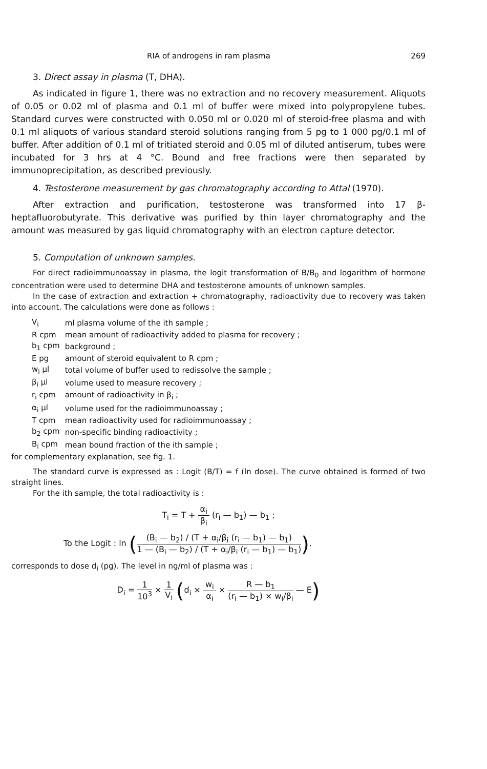RIA of androgens in ram plasma 269
3. Direct assay in plasma (T, DHA).
As indicated in figure 1, there was no extraction and no recovery measurement. Aliquots of 0.05 or 0.02 ml of plasma and 0.1 ml of buffer were mixed into polypropylene tubes. Standard curves were constructed with 0.050 ml or 0.020 ml of steroid-free plasma and with 0.1 ml aliquots of various standard steroid solutions ranging from 5 pg to 1 000 pg/0.1 ml of buffer. After addition of 0.1 ml of tritiated steroid and 0.05 ml of diluted antiserum, tubes were incubated for 3 hrs at 4 °C. Bound and free fractions were then separated by immunoprecipitation, as described previously.
4. Testosterone measurement by gas chromatography according to Attal (1970).
After extraction and purification, testosterone was transformed into 17 β-heptafluorobutyrate. This derivative was purified by thin layer chromatography and the amount was measured by gas liquid chromatography with an electron capture detector.
5. Computation of unknown samples.
For direct radioimmunoassay in plasma, the logit transformation of B/B<sub>0</sub> and logarithm of hormone concentration were used to determine DHA and testosterone amounts of unknown samples.
In the case of extraction and extraction + chromatography, radioactivity due to recovery was taken into account. The calculations were done as follows :
| V<sub>i</sub> | ml plasma volume of the ith sample ; |
| R cpm | mean amount of radioactivity added to plasma for recovery ; |
| b<sub>1</sub> cpm | background ; |
| E pg | amount of steroid equivalent to R cpm ; |
| w<sub>i</sub> μl | total volume of buffer used to redissolve the sample ; |
| β<sub>i</sub> μl | volume used to measure recovery ; |
| r<sub>i</sub> cpm | amount of radioactivity in β<sub>i</sub> ; |
| α<sub>i</sub> μl | volume used for the radioimmunoassay ; |
| T cpm | mean radioactivity used for radioimmunoassay ; |
| b<sub>2</sub> cpm | non-specific binding radioactivity ; |
| B<sub>i</sub> cpm | mean bound fraction of the ith sample ; |
for complementary explanation, see fig. 1.
The standard curve is expressed as : Logit (B/T) = f (ln dose). The curve obtained is formed of two straight lines.
For the ith sample, the total radioactivity is :
T<sub>i</sub> = T + α<sub>i</sub> β<sub>i</sub> (r<sub>i</sub> — b<sub>1</sub>) — b<sub>1</sub> ;
To the Logit : ln ((B<sub>i</sub> — b<sub>2</sub>) / (T + α<sub>i</sub>/β<sub>i</sub> (r<sub>i</sub> — b<sub>1</sub>) — b<sub>1</sub>) 1 — (B<sub>i</sub> — b<sub>2</sub>) / (T + α<sub>i</sub>/β<sub>i</sub> (r<sub>i</sub> — b<sub>1</sub>) — b<sub>1</sub>)).
corresponds to dose d<sub>i</sub> (pg). The level in ng/ml of plasma was :
D<sub>i</sub> = 1 10<sup>3</sup> × 1 V<sub>i</sub> (d<sub>i</sub> × w<sub>i</sub> α<sub>i</sub> × R — b<sub>1</sub> (r<sub>i</sub> — b<sub>1</sub>) × w<sub>i</sub>/β<sub>i</sub> — E)